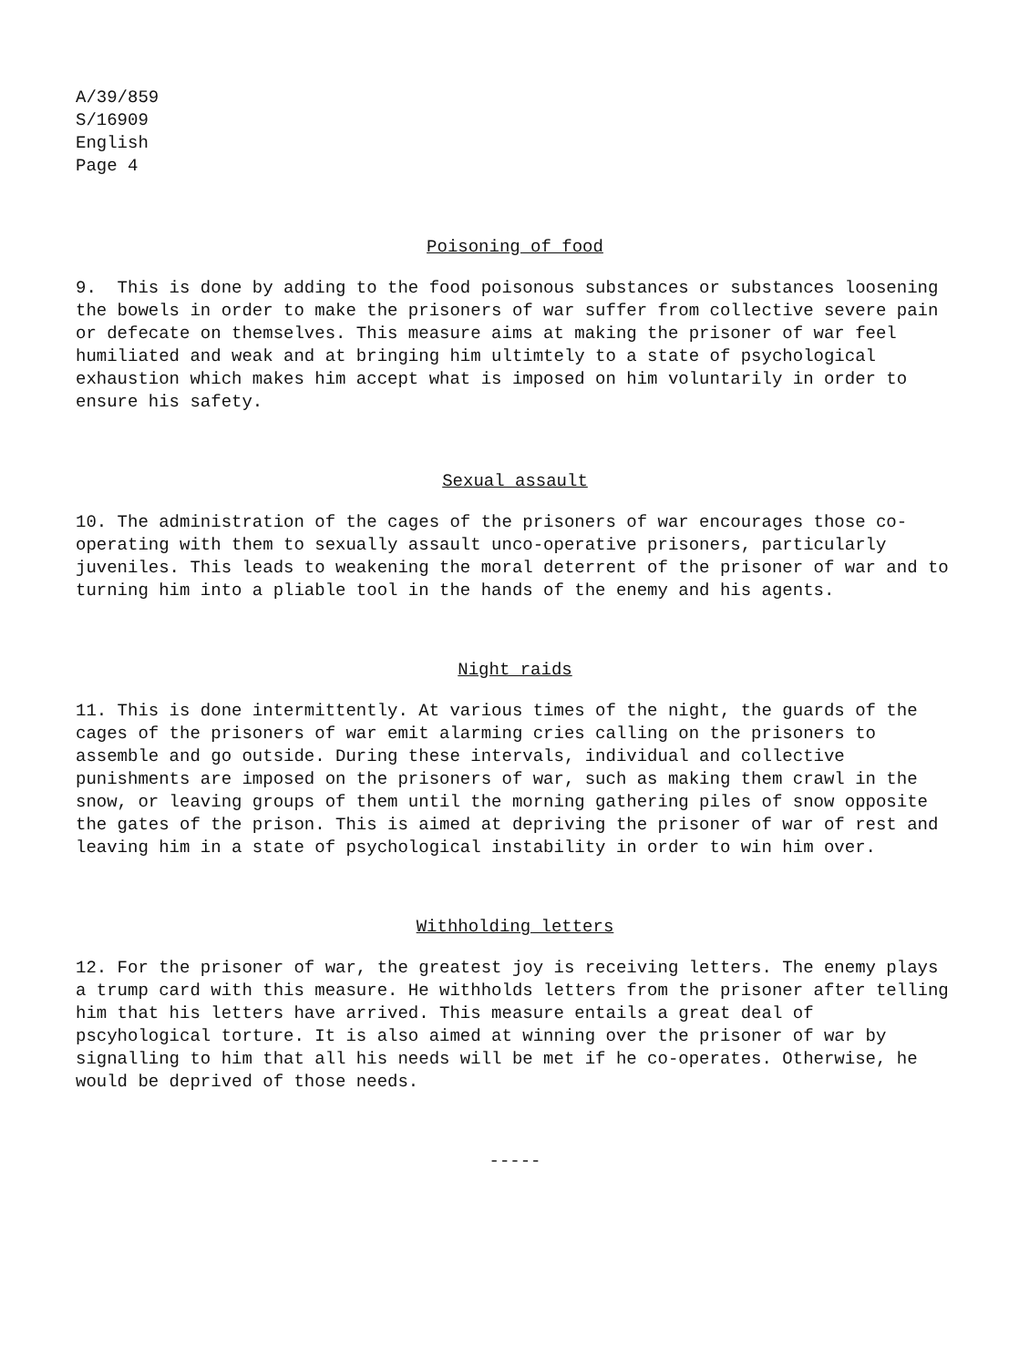A/39/859
S/16909
English
Page 4
Poisoning of food
9. This is done by adding to the food poisonous substances or substances loosening the bowels in order to make the prisoners of war suffer from collective severe pain or defecate on themselves. This measure aims at making the prisoner of war feel humiliated and weak and at bringing him ultimtely to a state of psychological exhaustion which makes him accept what is imposed on him voluntarily in order to ensure his safety.
Sexual assault
10. The administration of the cages of the prisoners of war encourages those co-operating with them to sexually assault unco-operative prisoners, particularly juveniles. This leads to weakening the moral deterrent of the prisoner of war and to turning him into a pliable tool in the hands of the enemy and his agents.
Night raids
11. This is done intermittently. At various times of the night, the guards of the cages of the prisoners of war emit alarming cries calling on the prisoners to assemble and go outside. During these intervals, individual and collective punishments are imposed on the prisoners of war, such as making them crawl in the snow, or leaving groups of them until the morning gathering piles of snow opposite the gates of the prison. This is aimed at depriving the prisoner of war of rest and leaving him in a state of psychological instability in order to win him over.
Withholding letters
12. For the prisoner of war, the greatest joy is receiving letters. The enemy plays a trump card with this measure. He withholds letters from the prisoner after telling him that his letters have arrived. This measure entails a great deal of pscyhological torture. It is also aimed at winning over the prisoner of war by signalling to him that all his needs will be met if he co-operates. Otherwise, he would be deprived of those needs.
-----